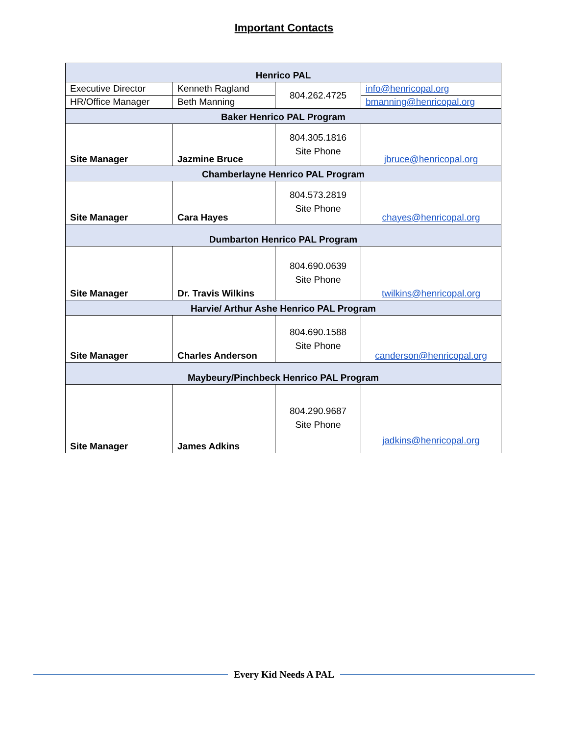Important Contacts
| Henrico PAL | | | |
| Executive Director | Kenneth Ragland | 804.262.4725 | info@henricopal.org |
| HR/Office Manager | Beth Manning | | bmanning@henricopal.org |
| Baker Henrico PAL Program | | | |
| Site Manager | Jazmine Bruce | 804.305.1816 Site Phone | jbruce@henricopal.org |
| Chamberlayne Henrico PAL Program | | | |
| Site Manager | Cara Hayes | 804.573.2819 Site Phone | chayes@henricopal.org |
| Dumbarton Henrico PAL Program | | | |
| Site Manager | Dr. Travis Wilkins | 804.690.0639 Site Phone | twilkins@henricopal.org |
| Harvie/ Arthur Ashe Henrico PAL Program | | | |
| Site Manager | Charles Anderson | 804.690.1588 Site Phone | canderson@henricopal.org |
| Maybeury/Pinchbeck Henrico PAL Program | | | |
| Site Manager | James Adkins | 804.290.9687 Site Phone | jadkins@henricopal.org |
Every Kid Needs A PAL